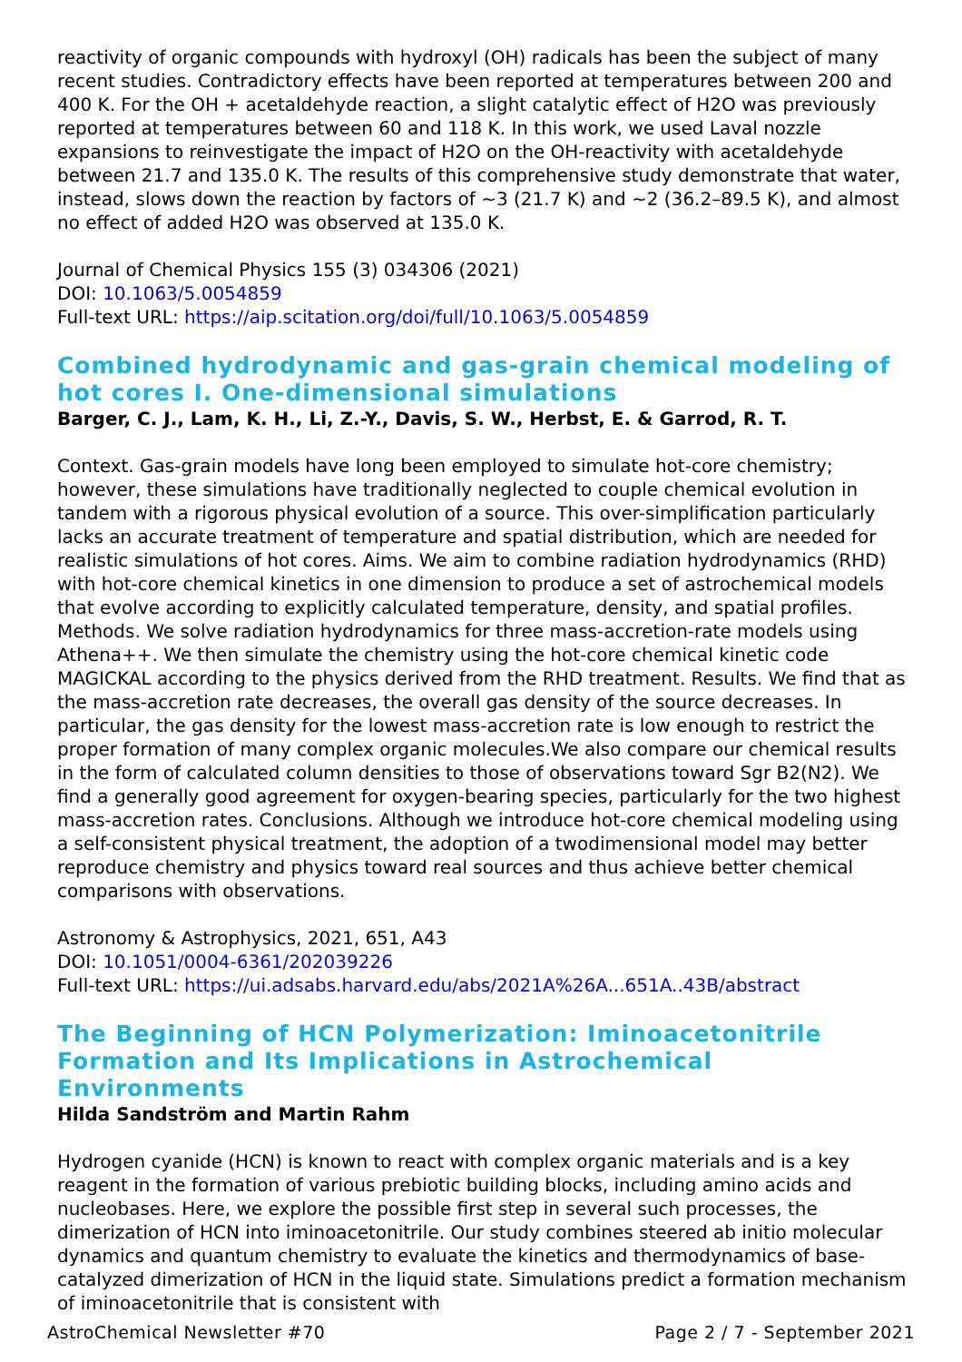reactivity of organic compounds with hydroxyl (OH) radicals has been the subject of many recent studies. Contradictory effects have been reported at temperatures between 200 and 400 K. For the OH + acetaldehyde reaction, a slight catalytic effect of H2O was previously reported at temperatures between 60 and 118 K. In this work, we used Laval nozzle expansions to reinvestigate the impact of H2O on the OH-reactivity with acetaldehyde between 21.7 and 135.0 K. The results of this comprehensive study demonstrate that water, instead, slows down the reaction by factors of ~3 (21.7 K) and ~2 (36.2–89.5 K), and almost no effect of added H2O was observed at 135.0 K.
Journal of Chemical Physics 155 (3) 034306 (2021)
DOI: 10.1063/5.0054859
Full-text URL: https://aip.scitation.org/doi/full/10.1063/5.0054859
Combined hydrodynamic and gas-grain chemical modeling of hot cores I. One-dimensional simulations
Barger, C. J., Lam, K. H., Li, Z.-Y., Davis, S. W., Herbst, E. & Garrod, R. T.
Context. Gas-grain models have long been employed to simulate hot-core chemistry; however, these simulations have traditionally neglected to couple chemical evolution in tandem with a rigorous physical evolution of a source. This over-simplification particularly lacks an accurate treatment of temperature and spatial distribution, which are needed for realistic simulations of hot cores. Aims. We aim to combine radiation hydrodynamics (RHD) with hot-core chemical kinetics in one dimension to produce a set of astrochemical models that evolve according to explicitly calculated temperature, density, and spatial profiles. Methods. We solve radiation hydrodynamics for three mass-accretion-rate models using Athena++. We then simulate the chemistry using the hot-core chemical kinetic code MAGICKAL according to the physics derived from the RHD treatment. Results. We find that as the mass-accretion rate decreases, the overall gas density of the source decreases. In particular, the gas density for the lowest mass-accretion rate is low enough to restrict the proper formation of many complex organic molecules.We also compare our chemical results in the form of calculated column densities to those of observations toward Sgr B2(N2). We find a generally good agreement for oxygen-bearing species, particularly for the two highest mass-accretion rates. Conclusions. Although we introduce hot-core chemical modeling using a self-consistent physical treatment, the adoption of a twodimensional model may better reproduce chemistry and physics toward real sources and thus achieve better chemical comparisons with observations.
Astronomy & Astrophysics, 2021, 651, A43
DOI: 10.1051/0004-6361/202039226
Full-text URL: https://ui.adsabs.harvard.edu/abs/2021A%26A...651A..43B/abstract
The Beginning of HCN Polymerization: Iminoacetonitrile Formation and Its Implications in Astrochemical Environments
Hilda Sandström and Martin Rahm
Hydrogen cyanide (HCN) is known to react with complex organic materials and is a key reagent in the formation of various prebiotic building blocks, including amino acids and nucleobases. Here, we explore the possible first step in several such processes, the dimerization of HCN into iminoacetonitrile. Our study combines steered ab initio molecular dynamics and quantum chemistry to evaluate the kinetics and thermodynamics of base-catalyzed dimerization of HCN in the liquid state. Simulations predict a formation mechanism of iminoacetonitrile that is consistent with
AstroChemical Newsletter #70 Page 2 / 7 - September 2021